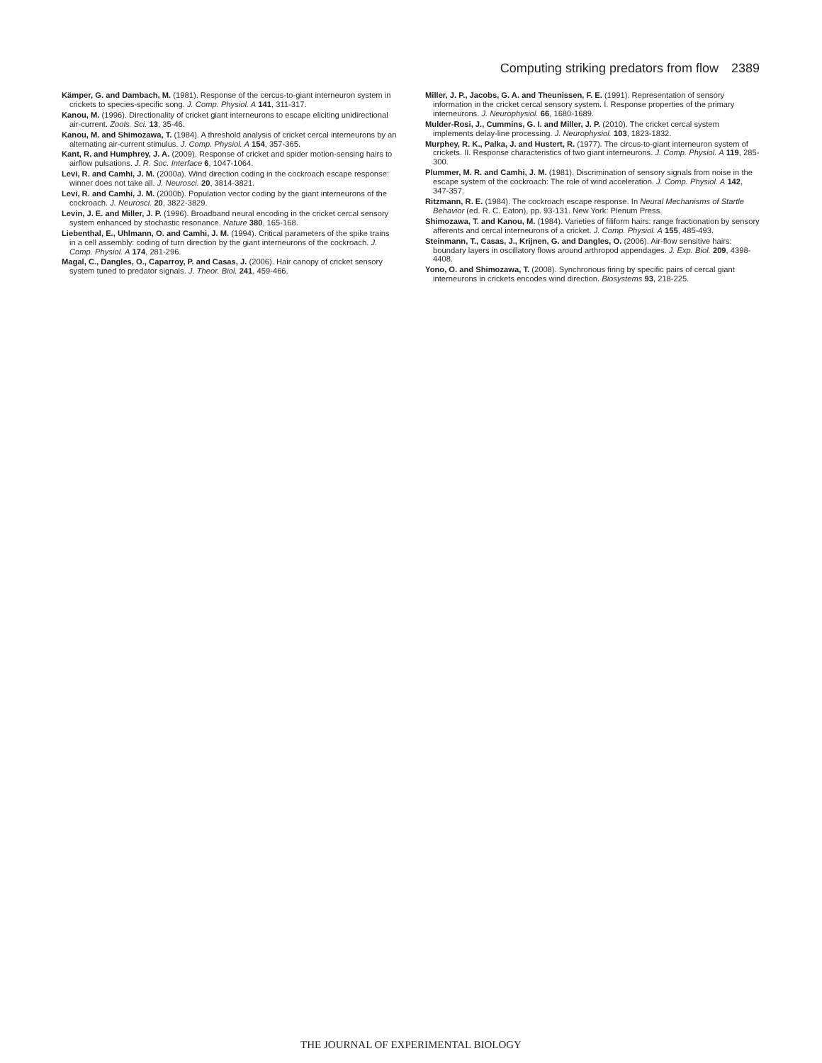Computing striking predators from flow 2389
Kämper, G. and Dambach, M. (1981). Response of the cercus-to-giant interneuron system in crickets to species-specific song. J. Comp. Physiol. A 141, 311-317.
Kanou, M. (1996). Directionality of cricket giant interneurons to escape eliciting unidirectional air-current. Zools. Sci. 13, 35-46.
Kanou, M. and Shimozawa, T. (1984). A threshold analysis of cricket cercal interneurons by an alternating air-current stimulus. J. Comp. Physiol. A 154, 357-365.
Kant, R. and Humphrey, J. A. (2009). Response of cricket and spider motion-sensing hairs to airflow pulsations. J. R. Soc. Interface 6, 1047-1064.
Levi, R. and Camhi, J. M. (2000a). Wind direction coding in the cockroach escape response: winner does not take all. J. Neurosci. 20, 3814-3821.
Levi, R. and Camhi, J. M. (2000b). Population vector coding by the giant interneurons of the cockroach. J. Neurosci. 20, 3822-3829.
Levin, J. E. and Miller, J. P. (1996). Broadband neural encoding in the cricket cercal sensory system enhanced by stochastic resonance. Nature 380, 165-168.
Liebenthal, E., Uhlmann, O. and Camhi, J. M. (1994). Critical parameters of the spike trains in a cell assembly: coding of turn direction by the giant interneurons of the cockroach. J. Comp. Physiol. A 174, 281-296.
Magal, C., Dangles, O., Caparroy, P. and Casas, J. (2006). Hair canopy of cricket sensory system tuned to predator signals. J. Theor. Biol. 241, 459-466.
Miller, J. P., Jacobs, G. A. and Theunissen, F. E. (1991). Representation of sensory information in the cricket cercal sensory system. I. Response properties of the primary interneurons. J. Neurophysiol. 66, 1680-1689.
Mulder-Rosi, J., Cummins, G. I. and Miller, J. P. (2010). The cricket cercal system implements delay-line processing. J. Neurophysiol. 103, 1823-1832.
Murphey, R. K., Palka, J. and Hustert, R. (1977). The circus-to-giant interneuron system of crickets. II. Response characteristics of two giant interneurons. J. Comp. Physiol. A 119, 285-300.
Plummer, M. R. and Camhi, J. M. (1981). Discrimination of sensory signals from noise in the escape system of the cockroach: The role of wind acceleration. J. Comp. Physiol. A 142, 347-357.
Ritzmann, R. E. (1984). The cockroach escape response. In Neural Mechanisms of Startle Behavior (ed. R. C. Eaton), pp. 93-131. New York: Plenum Press.
Shimozawa, T. and Kanou, M. (1984). Varieties of filiform hairs: range fractionation by sensory afferents and cercal interneurons of a cricket. J. Comp. Physiol. A 155, 485-493.
Steinmann, T., Casas, J., Krijnen, G. and Dangles, O. (2006). Air-flow sensitive hairs: boundary layers in oscillatory flows around arthropod appendages. J. Exp. Biol. 209, 4398-4408.
Yono, O. and Shimozawa, T. (2008). Synchronous firing by specific pairs of cercal giant interneurons in crickets encodes wind direction. Biosystems 93, 218-225.
THE JOURNAL OF EXPERIMENTAL BIOLOGY